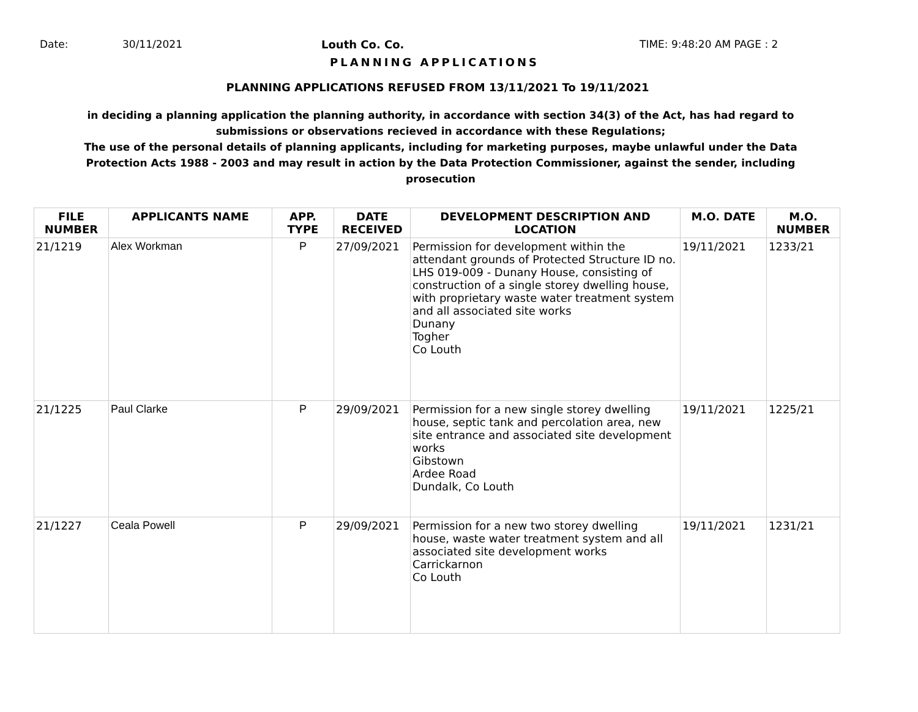Date: 30/11/2021 Louth Co. Co. TIME: 9:48:20 AM PAGE : 2
PLANNING APPLICATIONS
PLANNING APPLICATIONS REFUSED FROM 13/11/2021 To 19/11/2021
in deciding a planning application the planning authority, in accordance with section 34(3) of the Act, has had regard to submissions or observations recieved in accordance with these Regulations;
The use of the personal details of planning applicants, including for marketing purposes, maybe unlawful under the Data Protection Acts 1988 - 2003 and may result in action by the Data Protection Commissioner, against the sender, including prosecution
| FILE NUMBER | APPLICANTS NAME | APP. TYPE | DATE RECEIVED | DEVELOPMENT DESCRIPTION AND LOCATION | M.O. DATE | M.O. NUMBER |
| --- | --- | --- | --- | --- | --- | --- |
| 21/1219 | Alex Workman | P | 27/09/2021 | Permission for development within the attendant grounds of Protected Structure ID no. LHS 019-009 - Dunany House, consisting of construction of a single storey dwelling house, with proprietary waste water treatment system and all associated site works Dunany Togher Co Louth | 19/11/2021 | 1233/21 |
| 21/1225 | Paul Clarke | P | 29/09/2021 | Permission for a new single storey dwelling house, septic tank and percolation area, new site entrance and associated site development works Gibstown Ardee Road Dundalk, Co Louth | 19/11/2021 | 1225/21 |
| 21/1227 | Ceala Powell | P | 29/09/2021 | Permission for a new two storey dwelling house, waste water treatment system and all associated site development works Carrickarnon Co Louth | 19/11/2021 | 1231/21 |